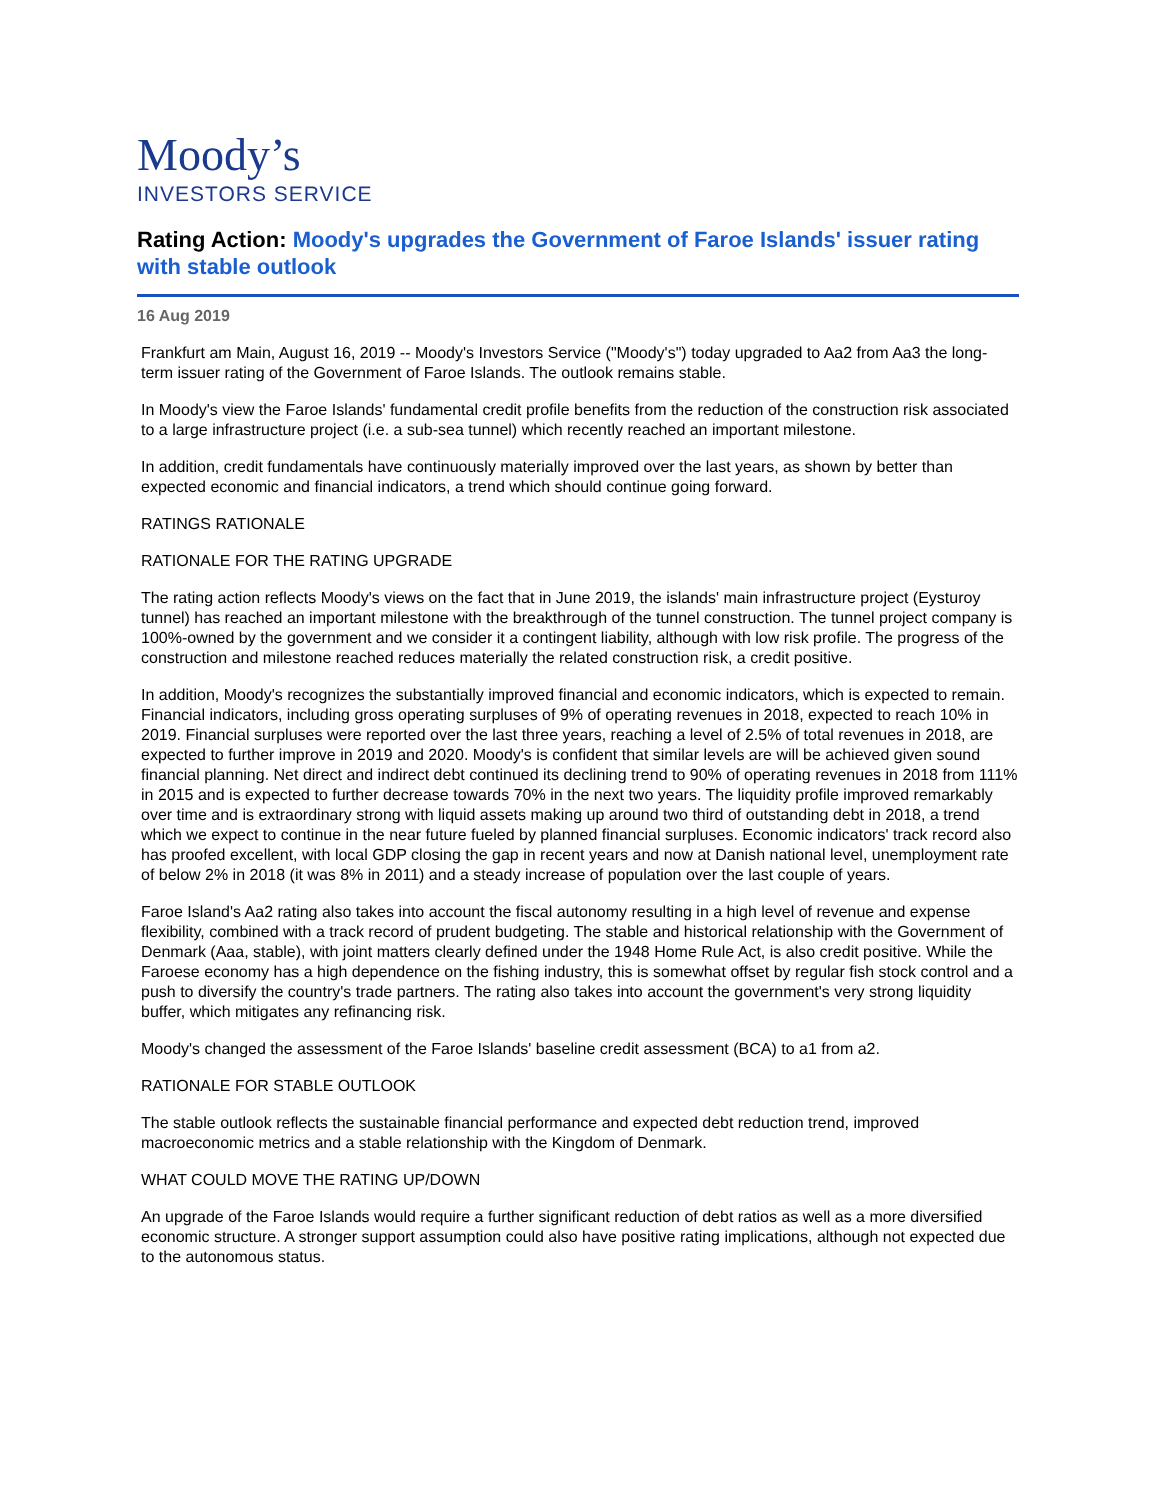Moody’s
INVESTORS SERVICE
Rating Action: Moody's upgrades the Government of Faroe Islands' issuer rating with stable outlook
16 Aug 2019
Frankfurt am Main, August 16, 2019 -- Moody's Investors Service ("Moody's") today upgraded to Aa2 from Aa3 the long-term issuer rating of the Government of Faroe Islands. The outlook remains stable.
In Moody's view the Faroe Islands' fundamental credit profile benefits from the reduction of the construction risk associated to a large infrastructure project (i.e. a sub-sea tunnel) which recently reached an important milestone.
In addition, credit fundamentals have continuously materially improved over the last years, as shown by better than expected economic and financial indicators, a trend which should continue going forward.
RATINGS RATIONALE
RATIONALE FOR THE RATING UPGRADE
The rating action reflects Moody's views on the fact that in June 2019, the islands' main infrastructure project (Eysturoy tunnel) has reached an important milestone with the breakthrough of the tunnel construction. The tunnel project company is 100%-owned by the government and we consider it a contingent liability, although with low risk profile. The progress of the construction and milestone reached reduces materially the related construction risk, a credit positive.
In addition, Moody's recognizes the substantially improved financial and economic indicators, which is expected to remain. Financial indicators, including gross operating surpluses of 9% of operating revenues in 2018, expected to reach 10% in 2019. Financial surpluses were reported over the last three years, reaching a level of 2.5% of total revenues in 2018, are expected to further improve in 2019 and 2020. Moody's is confident that similar levels are will be achieved given sound financial planning. Net direct and indirect debt continued its declining trend to 90% of operating revenues in 2018 from 111% in 2015 and is expected to further decrease towards 70% in the next two years. The liquidity profile improved remarkably over time and is extraordinary strong with liquid assets making up around two third of outstanding debt in 2018, a trend which we expect to continue in the near future fueled by planned financial surpluses. Economic indicators' track record also has proofed excellent, with local GDP closing the gap in recent years and now at Danish national level, unemployment rate of below 2% in 2018 (it was 8% in 2011) and a steady increase of population over the last couple of years.
Faroe Island's Aa2 rating also takes into account the fiscal autonomy resulting in a high level of revenue and expense flexibility, combined with a track record of prudent budgeting. The stable and historical relationship with the Government of Denmark (Aaa, stable), with joint matters clearly defined under the 1948 Home Rule Act, is also credit positive. While the Faroese economy has a high dependence on the fishing industry, this is somewhat offset by regular fish stock control and a push to diversify the country's trade partners. The rating also takes into account the government's very strong liquidity buffer, which mitigates any refinancing risk.
Moody's changed the assessment of the Faroe Islands' baseline credit assessment (BCA) to a1 from a2.
RATIONALE FOR STABLE OUTLOOK
The stable outlook reflects the sustainable financial performance and expected debt reduction trend, improved macroeconomic metrics and a stable relationship with the Kingdom of Denmark.
WHAT COULD MOVE THE RATING UP/DOWN
An upgrade of the Faroe Islands would require a further significant reduction of debt ratios as well as a more diversified economic structure. A stronger support assumption could also have positive rating implications, although not expected due to the autonomous status.